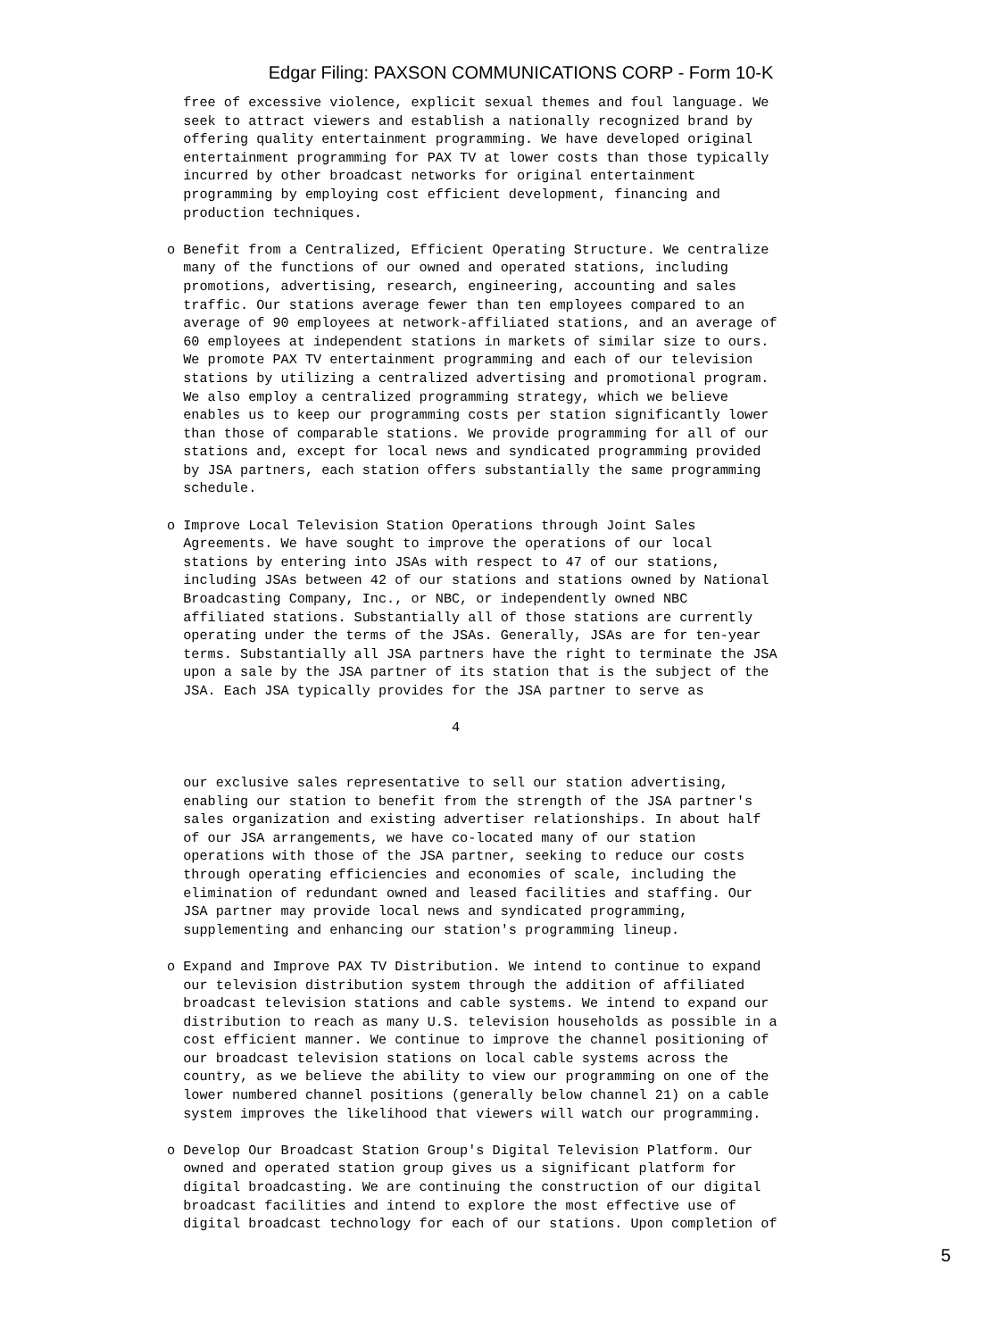Edgar Filing: PAXSON COMMUNICATIONS CORP - Form 10-K
  free of excessive violence, explicit sexual themes and foul language. We
  seek to attract viewers and establish a nationally recognized brand by
  offering quality entertainment programming. We have developed original
  entertainment programming for PAX TV at lower costs than those typically
  incurred by other broadcast networks for original entertainment
  programming by employing cost efficient development, financing and
  production techniques.

o Benefit from a Centralized, Efficient Operating Structure. We centralize
  many of the functions of our owned and operated stations, including
  promotions, advertising, research, engineering, accounting and sales
  traffic. Our stations average fewer than ten employees compared to an
  average of 90 employees at network-affiliated stations, and an average of
  60 employees at independent stations in markets of similar size to ours.
  We promote PAX TV entertainment programming and each of our television
  stations by utilizing a centralized advertising and promotional program.
  We also employ a centralized programming strategy, which we believe
  enables us to keep our programming costs per station significantly lower
  than those of comparable stations. We provide programming for all of our
  stations and, except for local news and syndicated programming provided
  by JSA partners, each station offers substantially the same programming
  schedule.

o Improve Local Television Station Operations through Joint Sales
  Agreements. We have sought to improve the operations of our local
  stations by entering into JSAs with respect to 47 of our stations,
  including JSAs between 42 of our stations and stations owned by National
  Broadcasting Company, Inc., or NBC, or independently owned NBC
  affiliated stations. Substantially all of those stations are currently
  operating under the terms of the JSAs. Generally, JSAs are for ten-year
  terms. Substantially all JSA partners have the right to terminate the JSA
  upon a sale by the JSA partner of its station that is the subject of the
  JSA. Each JSA typically provides for the JSA partner to serve as

                                   4


  our exclusive sales representative to sell our station advertising,
  enabling our station to benefit from the strength of the JSA partner's
  sales organization and existing advertiser relationships. In about half
  of our JSA arrangements, we have co-located many of our station
  operations with those of the JSA partner, seeking to reduce our costs
  through operating efficiencies and economies of scale, including the
  elimination of redundant owned and leased facilities and staffing. Our
  JSA partner may provide local news and syndicated programming,
  supplementing and enhancing our station's programming lineup.

o Expand and Improve PAX TV Distribution. We intend to continue to expand
  our television distribution system through the addition of affiliated
  broadcast television stations and cable systems. We intend to expand our
  distribution to reach as many U.S. television households as possible in a
  cost efficient manner. We continue to improve the channel positioning of
  our broadcast television stations on local cable systems across the
  country, as we believe the ability to view our programming on one of the
  lower numbered channel positions (generally below channel 21) on a cable
  system improves the likelihood that viewers will watch our programming.

o Develop Our Broadcast Station Group's Digital Television Platform. Our
  owned and operated station group gives us a significant platform for
  digital broadcasting. We are continuing the construction of our digital
  broadcast facilities and intend to explore the most effective use of
  digital broadcast technology for each of our stations. Upon completion of
5